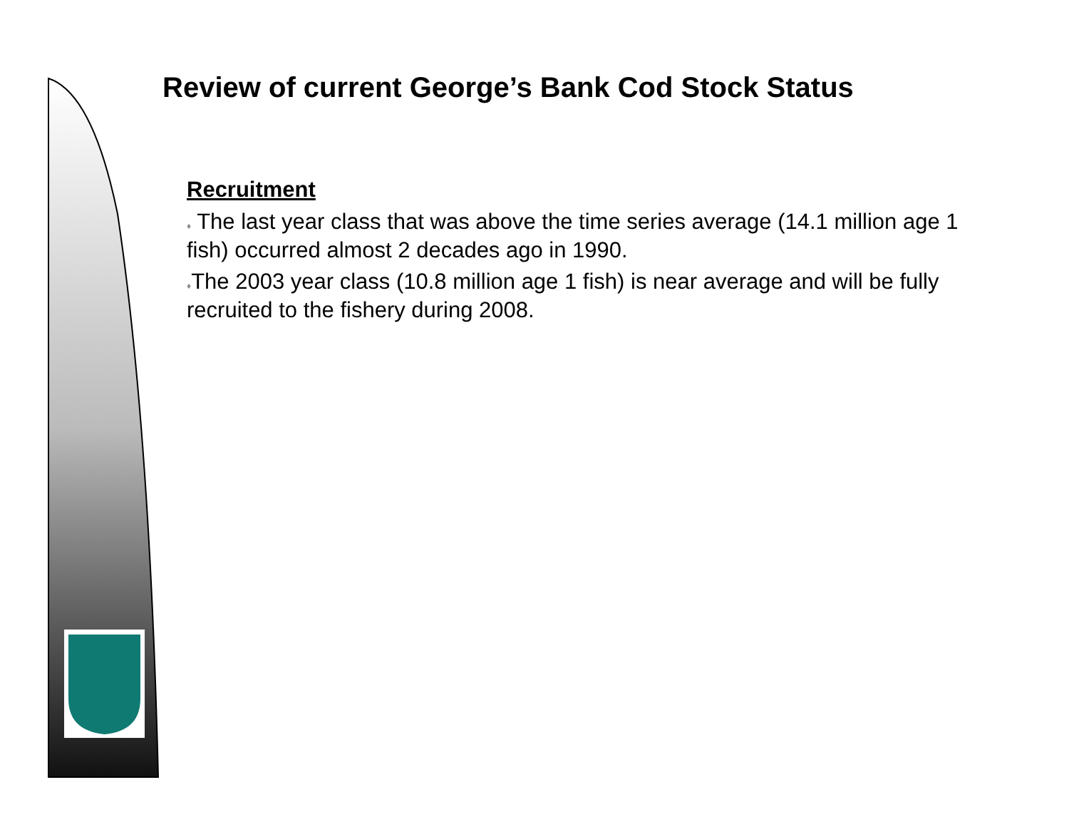Review of current George’s Bank Cod Stock Status
Recruitment
♦ The last year class that was above the time series average (14.1 million age 1 fish) occurred almost 2 decades ago in 1990.
♦The 2003 year class (10.8 million age 1 fish) is near average and will be fully recruited to the fishery during 2008.